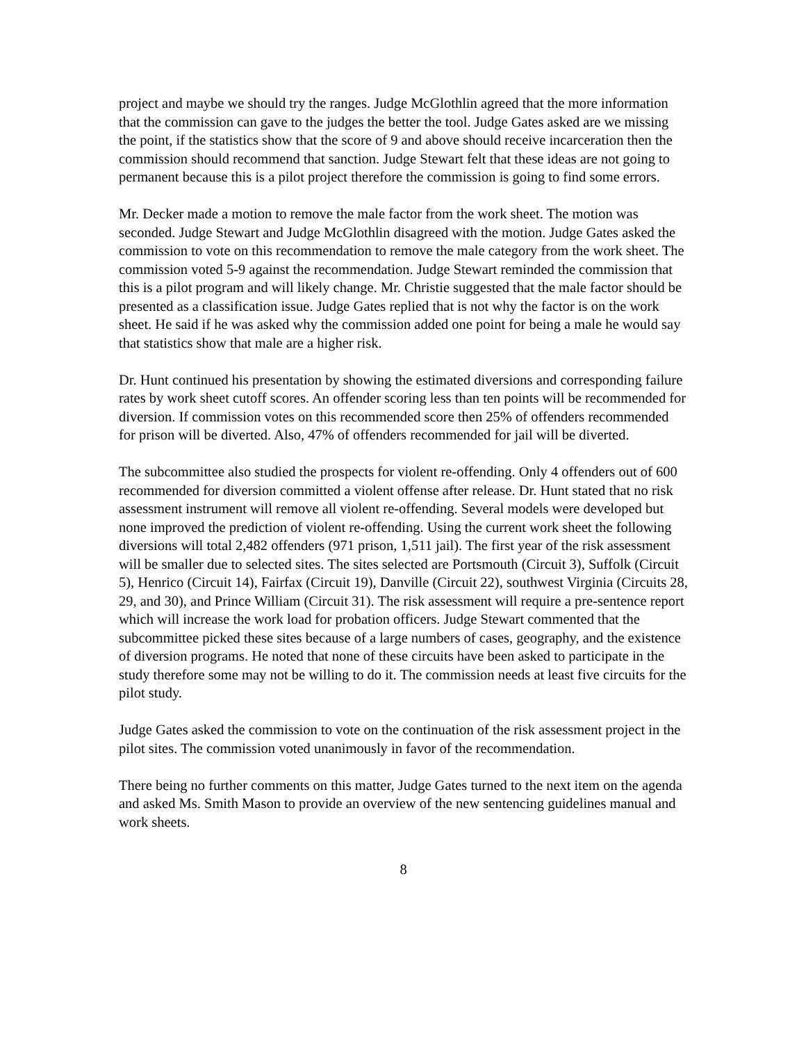project and maybe we should try the ranges. Judge McGlothlin agreed that the more information that the commission can gave to the judges the better the tool. Judge Gates asked are we missing the point, if the statistics show that the score of 9 and above should receive incarceration then the commission should recommend that sanction. Judge Stewart felt that these ideas are not going to permanent because this is a pilot project therefore the commission is going to find some errors.
Mr. Decker made a motion to remove the male factor from the work sheet. The motion was seconded. Judge Stewart and Judge McGlothlin disagreed with the motion. Judge Gates asked the commission to vote on this recommendation to remove the male category from the work sheet. The commission voted 5-9 against the recommendation. Judge Stewart reminded the commission that this is a pilot program and will likely change. Mr. Christie suggested that the male factor should be presented as a classification issue. Judge Gates replied that is not why the factor is on the work sheet. He said if he was asked why the commission added one point for being a male he would say that statistics show that male are a higher risk.
Dr. Hunt continued his presentation by showing the estimated diversions and corresponding failure rates by work sheet cutoff scores. An offender scoring less than ten points will be recommended for diversion. If commission votes on this recommended score then 25% of offenders recommended for prison will be diverted. Also, 47% of offenders recommended for jail will be diverted.
The subcommittee also studied the prospects for violent re-offending. Only 4 offenders out of 600 recommended for diversion committed a violent offense after release. Dr. Hunt stated that no risk assessment instrument will remove all violent re-offending. Several models were developed but none improved the prediction of violent re-offending. Using the current work sheet the following diversions will total 2,482 offenders (971 prison, 1,511 jail). The first year of the risk assessment will be smaller due to selected sites. The sites selected are Portsmouth (Circuit 3), Suffolk (Circuit 5), Henrico (Circuit 14), Fairfax (Circuit 19), Danville (Circuit 22), southwest Virginia (Circuits 28, 29, and 30), and Prince William (Circuit 31). The risk assessment will require a pre-sentence report which will increase the work load for probation officers. Judge Stewart commented that the subcommittee picked these sites because of a large numbers of cases, geography, and the existence of diversion programs. He noted that none of these circuits have been asked to participate in the study therefore some may not be willing to do it. The commission needs at least five circuits for the pilot study.
Judge Gates asked the commission to vote on the continuation of the risk assessment project in the pilot sites. The commission voted unanimously in favor of the recommendation.
There being no further comments on this matter, Judge Gates turned to the next item on the agenda and asked Ms. Smith Mason to provide an overview of the new sentencing guidelines manual and work sheets.
8